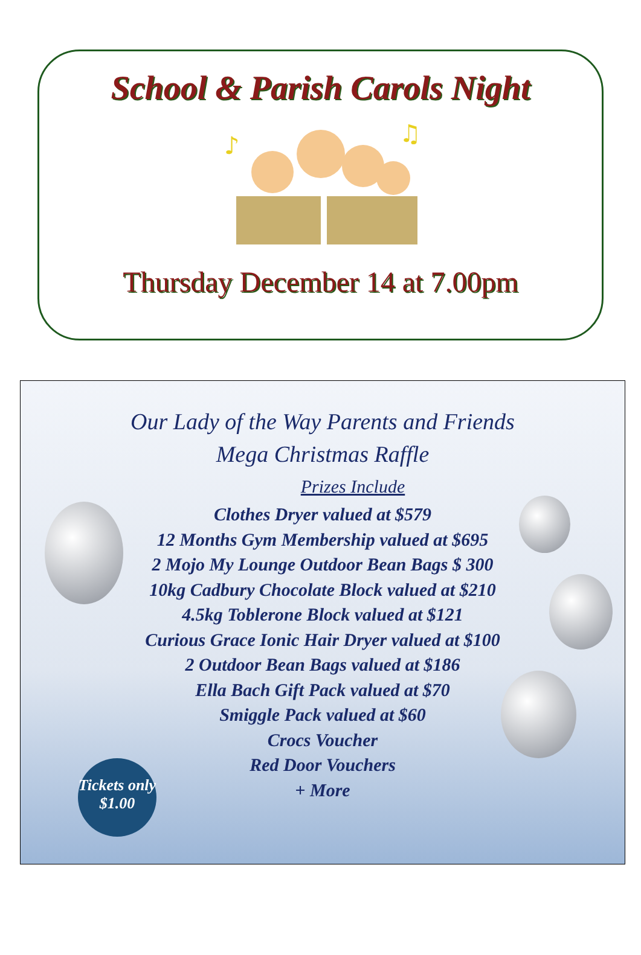School & Parish Carols Night
♪
♫
Thursday December 14 at 7.00pm
Our Lady of the Way Parents and Friends
Mega Christmas Raffle
Prizes Include
Clothes Dryer valued at $579
12 Months Gym Membership valued at $695
2 Mojo My Lounge Outdoor Bean Bags $ 300
10kg Cadbury Chocolate Block valued at $210
4.5kg Toblerone Block valued at $121
Curious Grace Ionic Hair Dryer valued at $100
2 Outdoor Bean Bags valued at $186
Ella Bach Gift Pack valued at $70
Smiggle Pack valued at $60
Crocs Voucher
Red Door Vouchers
+ More
Tickets only
$1.00